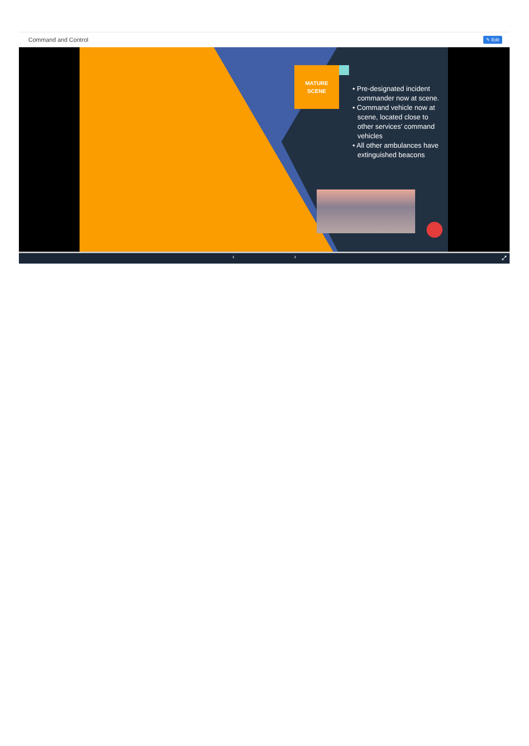Command and Control ✎ Edit
MATURE
SCENE
• Pre-designated incident commander now at scene.
• Command vehicle now at scene, located close to other services' command vehicles
• All other ambulances have extinguished beacons
‹ › ⤢